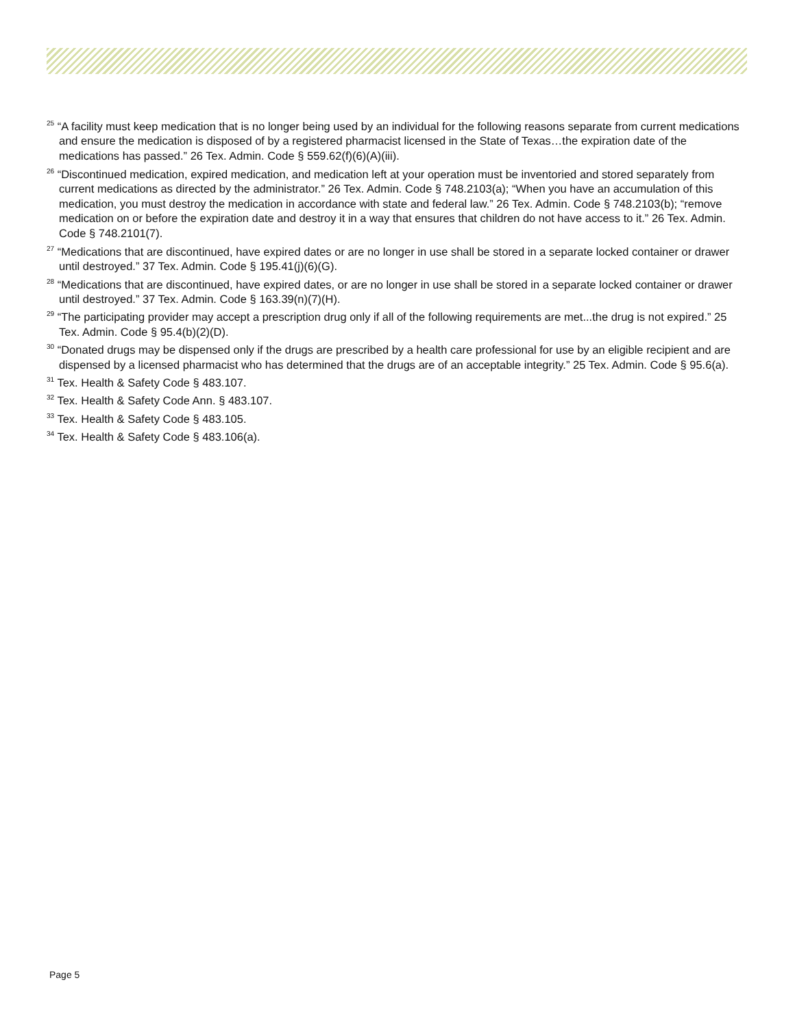<sup>25</sup> “A facility must keep medication that is no longer being used by an individual for the following reasons separate from current medications and ensure the medication is disposed of by a registered pharmacist licensed in the State of Texas…the expiration date of the medications has passed.” 26 Tex. Admin. Code § 559.62(f)(6)(A)(iii).
<sup>26</sup> “Discontinued medication, expired medication, and medication left at your operation must be inventoried and stored separately from current medications as directed by the administrator.” 26 Tex. Admin. Code § 748.2103(a); “When you have an accumulation of this medication, you must destroy the medication in accordance with state and federal law.” 26 Tex. Admin. Code § 748.2103(b); “remove medication on or before the expiration date and destroy it in a way that ensures that children do not have access to it.” 26 Tex. Admin. Code § 748.2101(7).
<sup>27</sup> “Medications that are discontinued, have expired dates or are no longer in use shall be stored in a separate locked container or drawer until destroyed.” 37 Tex. Admin. Code § 195.41(j)(6)(G).
<sup>28</sup> “Medications that are discontinued, have expired dates, or are no longer in use shall be stored in a separate locked container or drawer until destroyed.” 37 Tex. Admin. Code § 163.39(n)(7)(H).
<sup>29</sup> “The participating provider may accept a prescription drug only if all of the following requirements are met...the drug is not expired.” 25 Tex. Admin. Code § 95.4(b)(2)(D).
<sup>30</sup> “Donated drugs may be dispensed only if the drugs are prescribed by a health care professional for use by an eligible recipient and are dispensed by a licensed pharmacist who has determined that the drugs are of an acceptable integrity.” 25 Tex. Admin. Code § 95.6(a).
<sup>31</sup> Tex. Health & Safety Code § 483.107.
<sup>32</sup> Tex. Health & Safety Code Ann. § 483.107.
<sup>33</sup> Tex. Health & Safety Code § 483.105.
<sup>34</sup> Tex. Health & Safety Code § 483.106(a).
Page 5